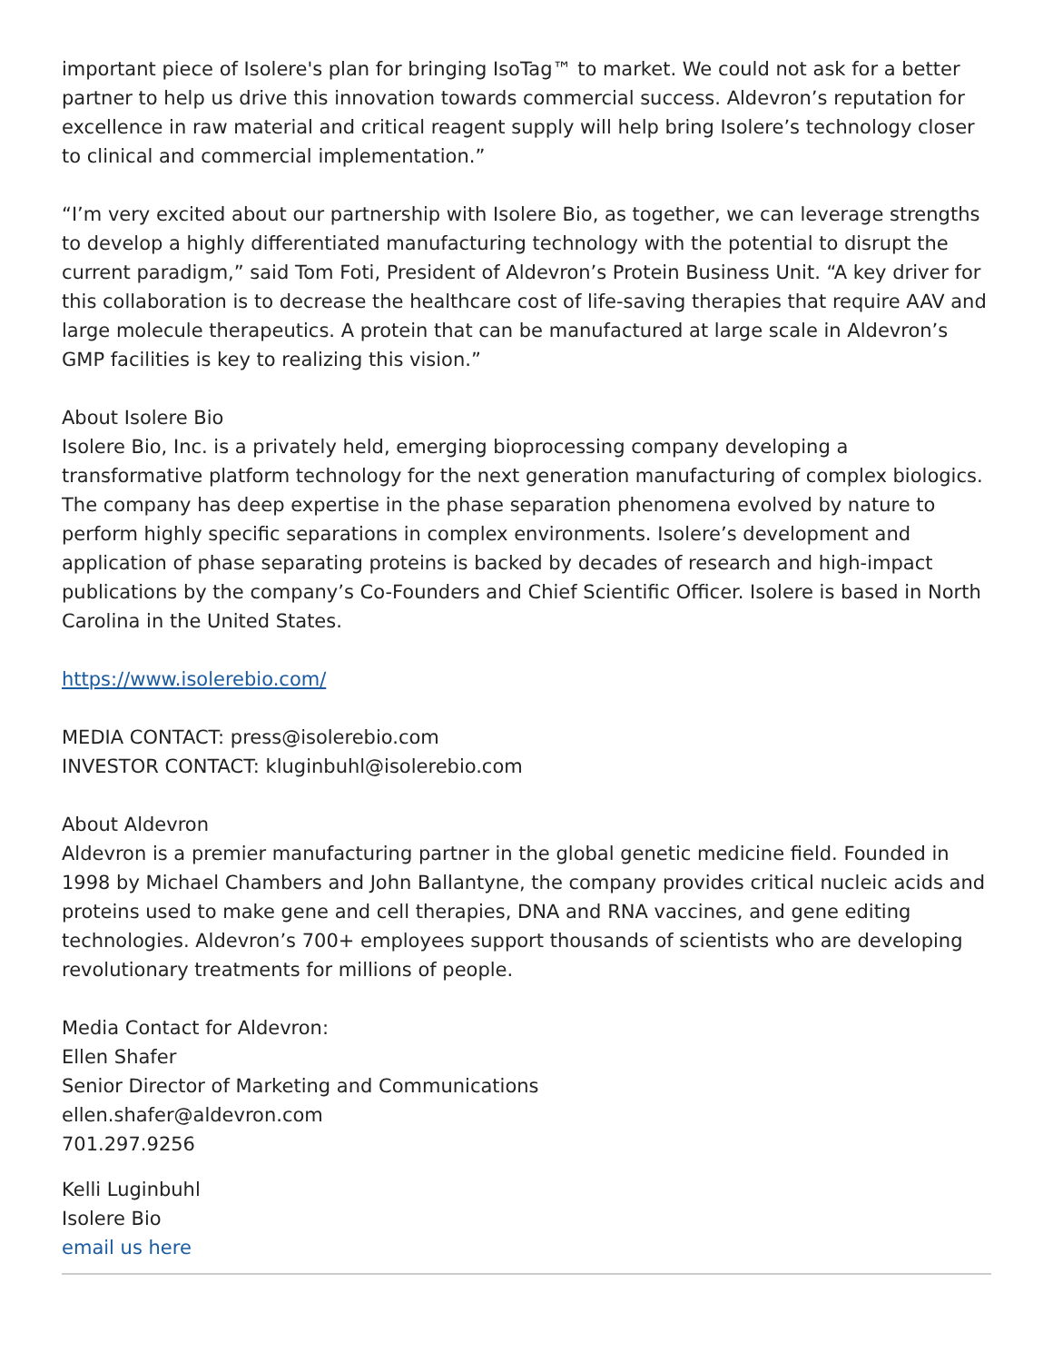important piece of Isolere's plan for bringing IsoTag™ to market. We could not ask for a better partner to help us drive this innovation towards commercial success. Aldevron’s reputation for excellence in raw material and critical reagent supply will help bring Isolere’s technology closer to clinical and commercial implementation.”
“I’m very excited about our partnership with Isolere Bio, as together, we can leverage strengths to develop a highly differentiated manufacturing technology with the potential to disrupt the current paradigm,” said Tom Foti, President of Aldevron’s Protein Business Unit. “A key driver for this collaboration is to decrease the healthcare cost of life-saving therapies that require AAV and large molecule therapeutics. A protein that can be manufactured at large scale in Aldevron’s GMP facilities is key to realizing this vision.”
About Isolere Bio
Isolere Bio, Inc. is a privately held, emerging bioprocessing company developing a transformative platform technology for the next generation manufacturing of complex biologics. The company has deep expertise in the phase separation phenomena evolved by nature to perform highly specific separations in complex environments. Isolere’s development and application of phase separating proteins is backed by decades of research and high-impact publications by the company’s Co-Founders and Chief Scientific Officer. Isolere is based in North Carolina in the United States.
https://www.isolerebio.com/
MEDIA CONTACT: press@isolerebio.com
INVESTOR CONTACT: kluginbuhl@isolerebio.com
About Aldevron
Aldevron is a premier manufacturing partner in the global genetic medicine field. Founded in 1998 by Michael Chambers and John Ballantyne, the company provides critical nucleic acids and proteins used to make gene and cell therapies, DNA and RNA vaccines, and gene editing technologies. Aldevron’s 700+ employees support thousands of scientists who are developing revolutionary treatments for millions of people.
Media Contact for Aldevron:
Ellen Shafer
Senior Director of Marketing and Communications
ellen.shafer@aldevron.com
701.297.9256
Kelli Luginbuhl
Isolere Bio
email us here